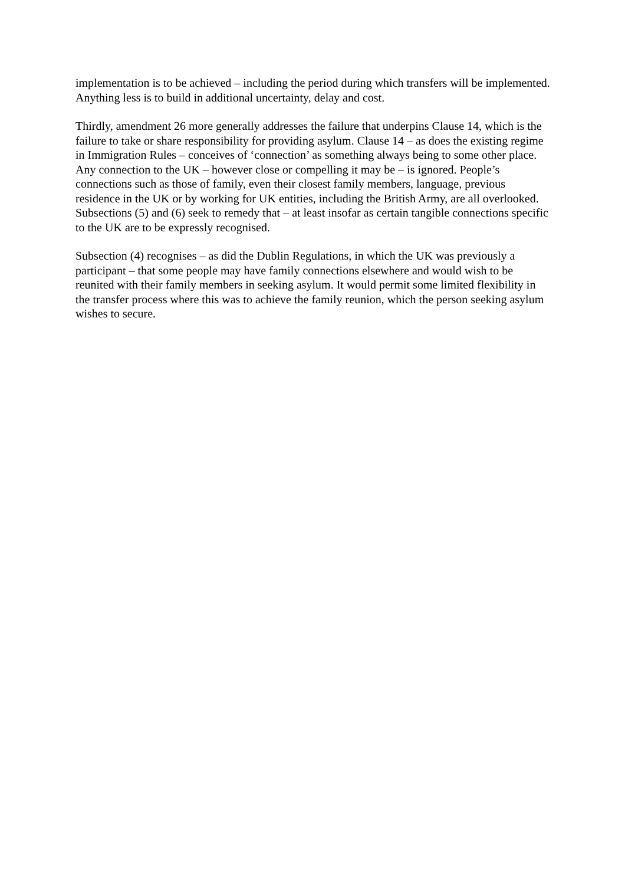implementation is to be achieved – including the period during which transfers will be implemented. Anything less is to build in additional uncertainty, delay and cost.
Thirdly, amendment 26 more generally addresses the failure that underpins Clause 14, which is the failure to take or share responsibility for providing asylum. Clause 14 – as does the existing regime in Immigration Rules – conceives of ‘connection’ as something always being to some other place. Any connection to the UK – however close or compelling it may be – is ignored. People’s connections such as those of family, even their closest family members, language, previous residence in the UK or by working for UK entities, including the British Army, are all overlooked. Subsections (5) and (6) seek to remedy that – at least insofar as certain tangible connections specific to the UK are to be expressly recognised.
Subsection (4) recognises – as did the Dublin Regulations, in which the UK was previously a participant – that some people may have family connections elsewhere and would wish to be reunited with their family members in seeking asylum. It would permit some limited flexibility in the transfer process where this was to achieve the family reunion, which the person seeking asylum wishes to secure.